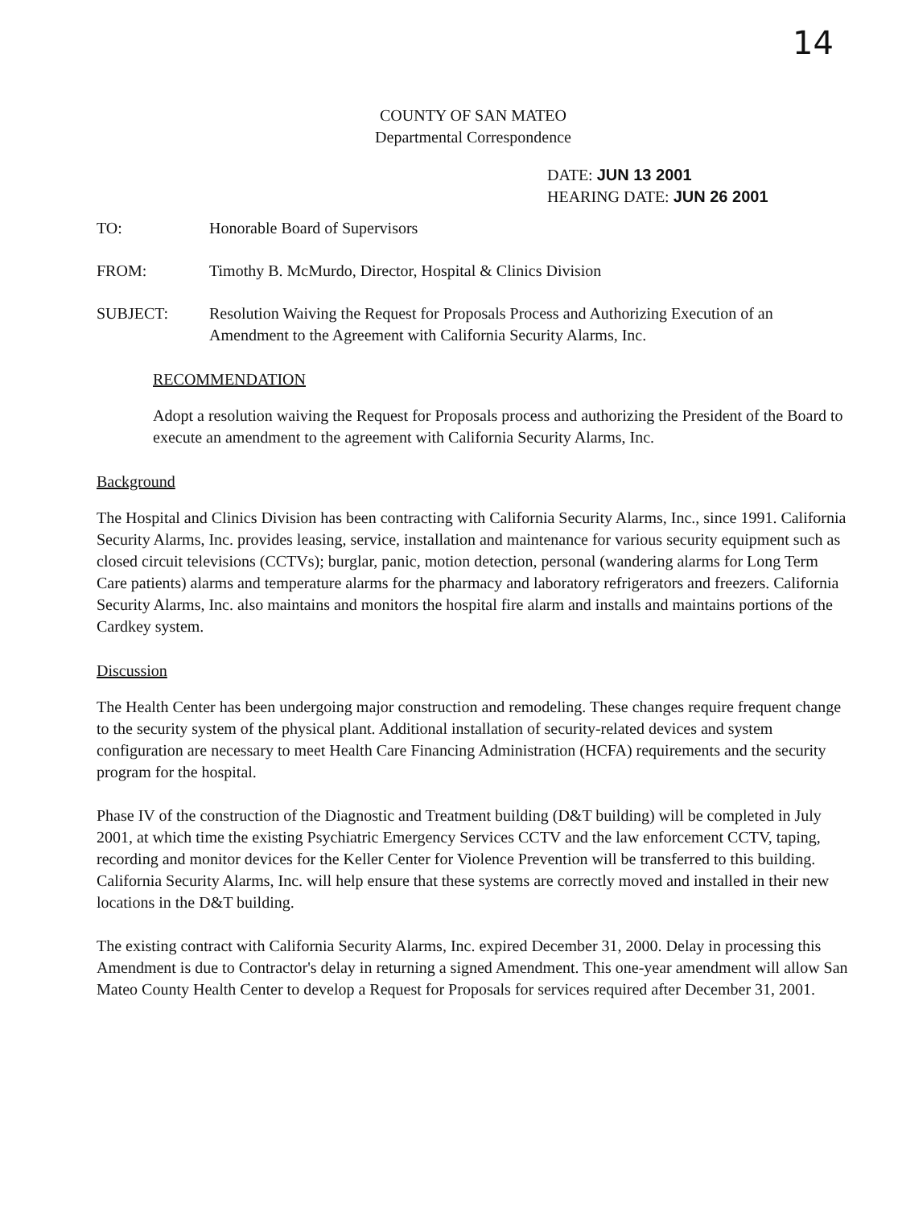14
COUNTY OF SAN MATEO
Departmental Correspondence
DATE: JUN 13 2001
HEARING DATE: JUN 26 2001
TO: Honorable Board of Supervisors
FROM: Timothy B. McMurdo, Director, Hospital & Clinics Division
SUBJECT: Resolution Waiving the Request for Proposals Process and Authorizing Execution of an Amendment to the Agreement with California Security Alarms, Inc.
RECOMMENDATION
Adopt a resolution waiving the Request for Proposals process and authorizing the President of the Board to execute an amendment to the agreement with California Security Alarms, Inc.
Background
The Hospital and Clinics Division has been contracting with California Security Alarms, Inc., since 1991. California Security Alarms, Inc. provides leasing, service, installation and maintenance for various security equipment such as closed circuit televisions (CCTVs); burglar, panic, motion detection, personal (wandering alarms for Long Term Care patients) alarms and temperature alarms for the pharmacy and laboratory refrigerators and freezers. California Security Alarms, Inc. also maintains and monitors the hospital fire alarm and installs and maintains portions of the Cardkey system.
Discussion
The Health Center has been undergoing major construction and remodeling. These changes require frequent change to the security system of the physical plant. Additional installation of security-related devices and system configuration are necessary to meet Health Care Financing Administration (HCFA) requirements and the security program for the hospital.
Phase IV of the construction of the Diagnostic and Treatment building (D&T building) will be completed in July 2001, at which time the existing Psychiatric Emergency Services CCTV and the law enforcement CCTV, taping, recording and monitor devices for the Keller Center for Violence Prevention will be transferred to this building. California Security Alarms, Inc. will help ensure that these systems are correctly moved and installed in their new locations in the D&T building.
The existing contract with California Security Alarms, Inc. expired December 31, 2000. Delay in processing this Amendment is due to Contractor's delay in returning a signed Amendment. This one-year amendment will allow San Mateo County Health Center to develop a Request for Proposals for services required after December 31, 2001.